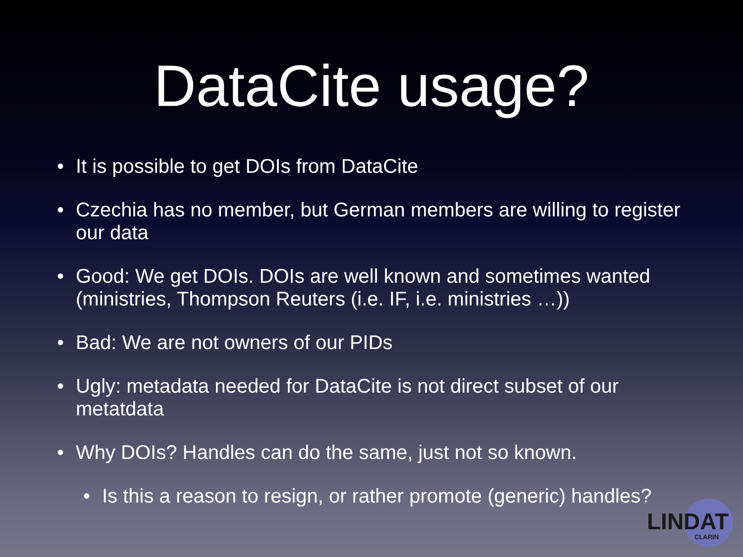DataCite usage?
• It is possible to get DOIs from DataCite
• Czechia has no member, but German members are willing to register our data
• Good: We get DOIs. DOIs are well known and sometimes wanted (ministries, Thompson Reuters (i.e. IF, i.e. ministries …))
• Bad: We are not owners of our PIDs
• Ugly: metadata needed for DataCite is not direct subset of our metatdata
• Why DOIs? Handles can do the same, just not so known.
• Is this a reason to resign, or rather promote (generic) handles?
LINDAT CLARIN